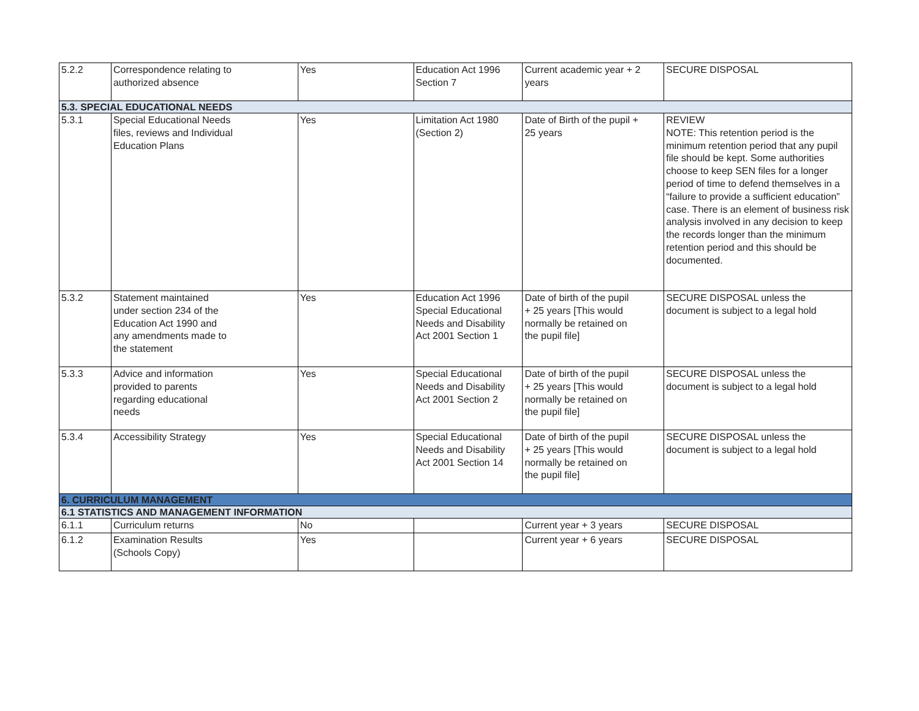| 5.2.2 | Correspondence relating to authorized absence | Yes | Education Act 1996 Section 7 | Current academic year + 2 years | SECURE DISPOSAL |
| 5.3. SPECIAL EDUCATIONAL NEEDS | | | | | |
| 5.3.1 | Special Educational Needs files, reviews and Individual Education Plans | Yes | Limitation Act 1980 (Section 2) | Date of Birth of the pupil + 25 years | REVIEW NOTE: This retention period is the minimum retention period that any pupil file should be kept. Some authorities choose to keep SEN files for a longer period of time to defend themselves in a “failure to provide a sufficient education” case. There is an element of business risk analysis involved in any decision to keep the records longer than the minimum retention period and this should be documented. |
| 5.3.2 | Statement maintained under section 234 of the Education Act 1990 and any amendments made to the statement | Yes | Education Act 1996 Special Educational Needs and Disability Act 2001 Section 1 | Date of birth of the pupil + 25 years [This would normally be retained on the pupil file] | SECURE DISPOSAL unless the document is subject to a legal hold |
| 5.3.3 | Advice and information provided to parents regarding educational needs | Yes | Special Educational Needs and Disability Act 2001 Section 2 | Date of birth of the pupil + 25 years [This would normally be retained on the pupil file] | SECURE DISPOSAL unless the document is subject to a legal hold |
| 5.3.4 | Accessibility Strategy | Yes | Special Educational Needs and Disability Act 2001 Section 14 | Date of birth of the pupil + 25 years [This would normally be retained on the pupil file] | SECURE DISPOSAL unless the document is subject to a legal hold |
| 6. CURRICULUM MANAGEMENT | | | | | |
| 6.1 STATISTICS AND MANAGEMENT INFORMATION | | | | | |
| 6.1.1 | Curriculum returns | No | | Current year + 3 years | SECURE DISPOSAL |
| 6.1.2 | Examination Results (Schools Copy) | Yes | | Current year + 6 years | SECURE DISPOSAL |